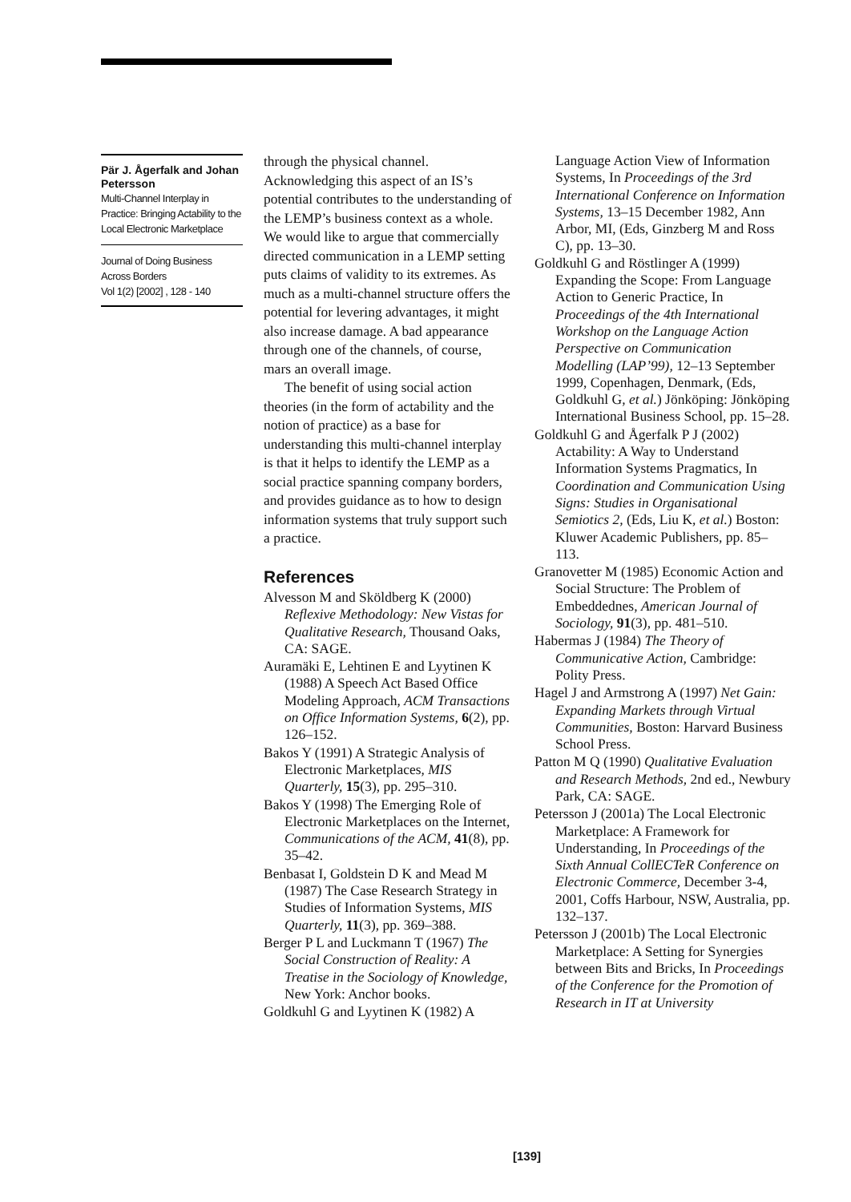Pär J. Ågerfalk and Johan Petersson
Multi-Channel Interplay in Practice: Bringing Actability to the Local Electronic Marketplace
Journal of Doing Business Across Borders
Vol 1(2) [2002] , 128 - 140
through the physical channel. Acknowledging this aspect of an IS’s potential contributes to the understanding of the LEMP’s business context as a whole. We would like to argue that commercially directed communication in a LEMP setting puts claims of validity to its extremes. As much as a multi-channel structure offers the potential for levering advantages, it might also increase damage. A bad appearance through one of the channels, of course, mars an overall image.
The benefit of using social action theories (in the form of actability and the notion of practice) as a base for understanding this multi-channel interplay is that it helps to identify the LEMP as a social practice spanning company borders, and provides guidance as to how to design information systems that truly support such a practice.
References
Alvesson M and Sköldberg K (2000) Reflexive Methodology: New Vistas for Qualitative Research, Thousand Oaks, CA: SAGE.
Auramäki E, Lehtinen E and Lyytinen K (1988) A Speech Act Based Office Modeling Approach, ACM Transactions on Office Information Systems, 6(2), pp. 126–152.
Bakos Y (1991) A Strategic Analysis of Electronic Marketplaces, MIS Quarterly, 15(3), pp. 295–310.
Bakos Y (1998) The Emerging Role of Electronic Marketplaces on the Internet, Communications of the ACM, 41(8), pp. 35–42.
Benbasat I, Goldstein D K and Mead M (1987) The Case Research Strategy in Studies of Information Systems, MIS Quarterly, 11(3), pp. 369–388.
Berger P L and Luckmann T (1967) The Social Construction of Reality: A Treatise in the Sociology of Knowledge, New York: Anchor books.
Goldkuhl G and Lyytinen K (1982) A
Language Action View of Information Systems, In Proceedings of the 3rd International Conference on Information Systems, 13–15 December 1982, Ann Arbor, MI, (Eds, Ginzberg M and Ross C), pp. 13–30.
Goldkuhl G and Röstlinger A (1999) Expanding the Scope: From Language Action to Generic Practice, In Proceedings of the 4th International Workshop on the Language Action Perspective on Communication Modelling (LAP’99), 12–13 September 1999, Copenhagen, Denmark, (Eds, Goldkuhl G, et al.) Jönköping: Jönköping International Business School, pp. 15–28.
Goldkuhl G and Ågerfalk P J (2002) Actability: A Way to Understand Information Systems Pragmatics, In Coordination and Communication Using Signs: Studies in Organisational Semiotics 2, (Eds, Liu K, et al.) Boston: Kluwer Academic Publishers, pp. 85–113.
Granovetter M (1985) Economic Action and Social Structure: The Problem of Embeddednes, American Journal of Sociology, 91(3), pp. 481–510.
Habermas J (1984) The Theory of Communicative Action, Cambridge: Polity Press.
Hagel J and Armstrong A (1997) Net Gain: Expanding Markets through Virtual Communities, Boston: Harvard Business School Press.
Patton M Q (1990) Qualitative Evaluation and Research Methods, 2nd ed., Newbury Park, CA: SAGE.
Petersson J (2001a) The Local Electronic Marketplace: A Framework for Understanding, In Proceedings of the Sixth Annual CollECTeR Conference on Electronic Commerce, December 3-4, 2001, Coffs Harbour, NSW, Australia, pp. 132–137.
Petersson J (2001b) The Local Electronic Marketplace: A Setting for Synergies between Bits and Bricks, In Proceedings of the Conference for the Promotion of Research in IT at University
[139]